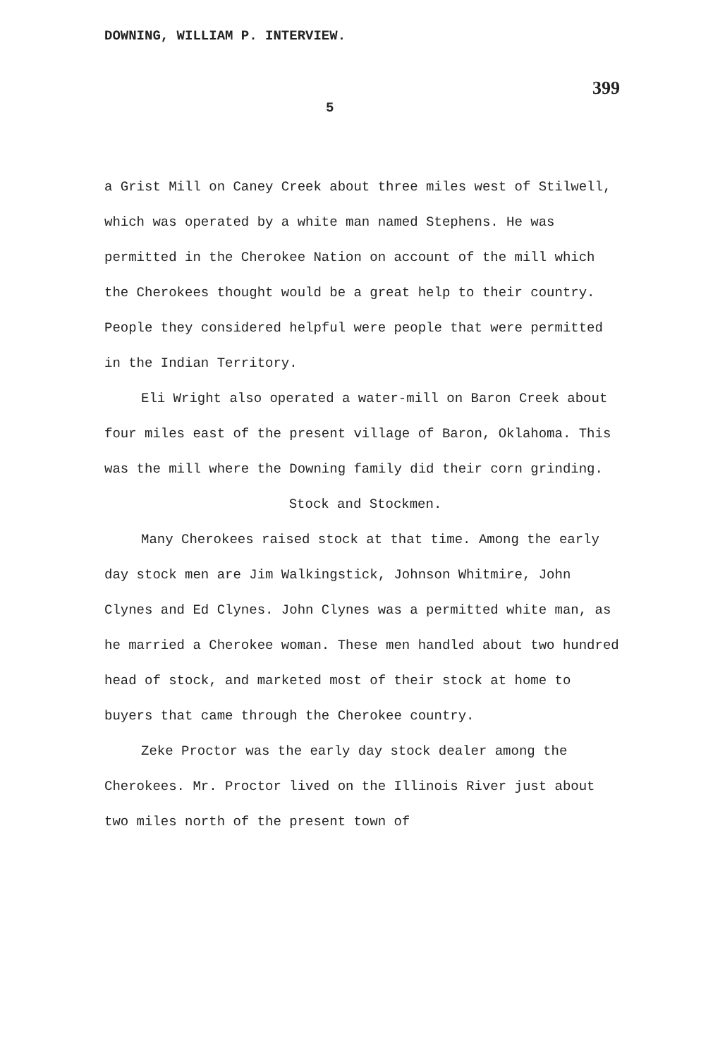DOWNING, WILLIAM P. INTERVIEW.
399
5
a Grist Mill on Caney Creek about three miles west of Stilwell, which was operated by a white man named Stephens. He was permitted in the Cherokee Nation on account of the mill which the Cherokees thought would be a great help to their country. People they considered helpful were people that were permitted in the Indian Territory.
Eli Wright also operated a water-mill on Baron Creek about four miles east of the present village of Baron, Oklahoma. This was the mill where the Downing family did their corn grinding.
Stock and Stockmen.
Many Cherokees raised stock at that time. Among the early day stock men are Jim Walkingstick, Johnson Whitmire, John Clynes and Ed Clynes. John Clynes was a permitted white man, as he married a Cherokee woman. These men handled about two hundred head of stock, and marketed most of their stock at home to buyers that came through the Cherokee country.
Zeke Proctor was the early day stock dealer among the Cherokees. Mr. Proctor lived on the Illinois River just about two miles north of the present town of